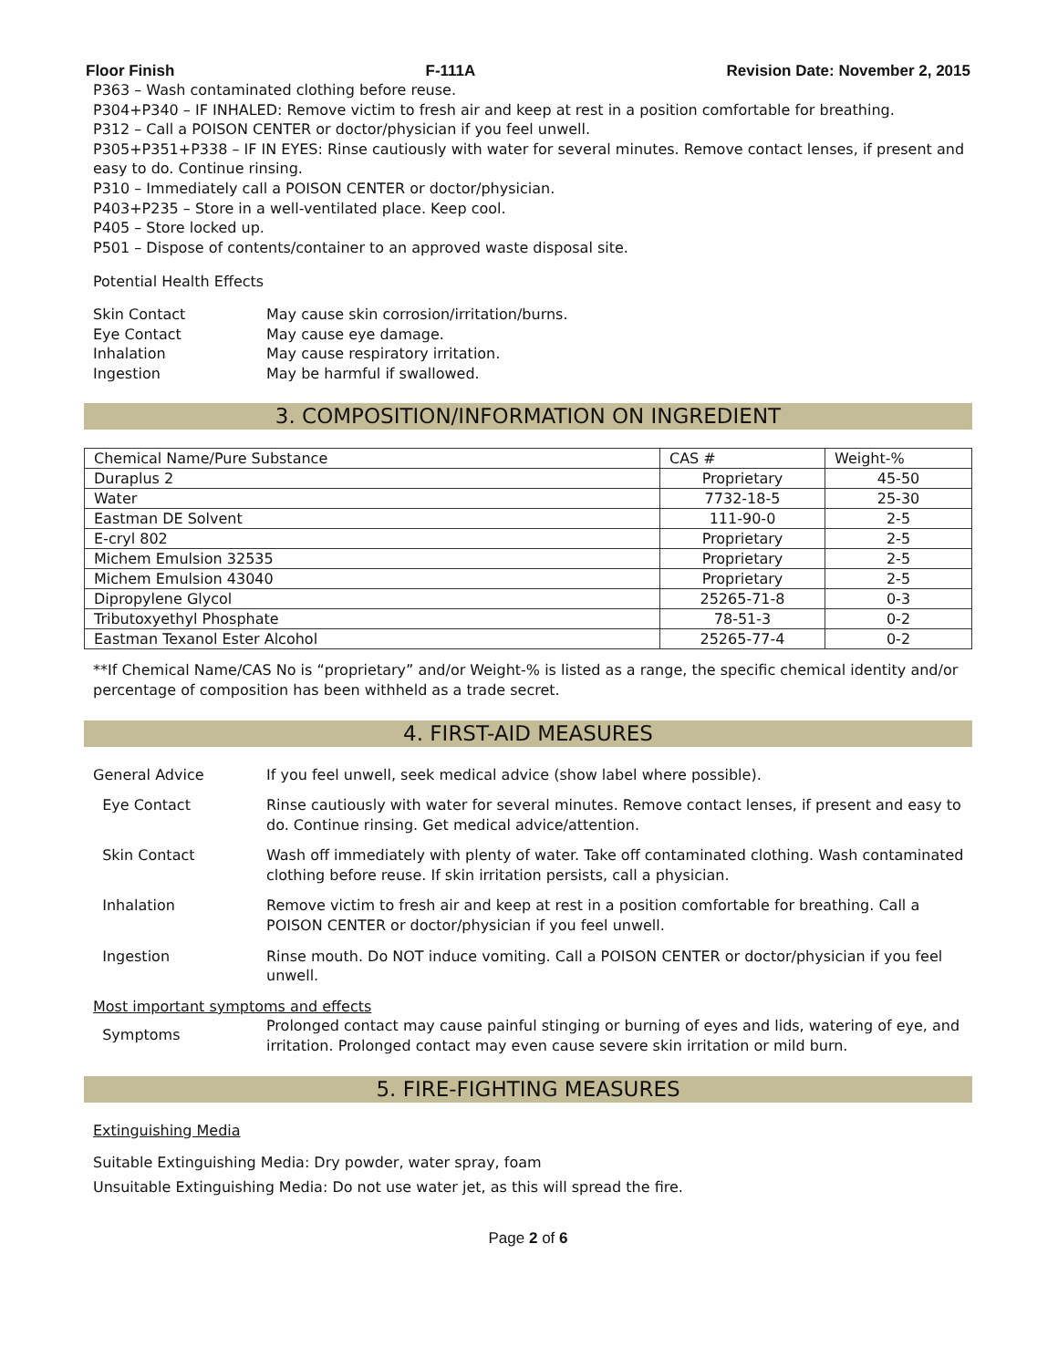Floor Finish F-111A Revision Date: November 2, 2015
P363 – Wash contaminated clothing before reuse.
P304+P340 – IF INHALED: Remove victim to fresh air and keep at rest in a position comfortable for breathing.
P312 – Call a POISON CENTER or doctor/physician if you feel unwell.
P305+P351+P338 – IF IN EYES: Rinse cautiously with water for several minutes. Remove contact lenses, if present and easy to do. Continue rinsing.
P310 – Immediately call a POISON CENTER or doctor/physician.
P403+P235 – Store in a well-ventilated place. Keep cool.
P405 – Store locked up.
P501 – Dispose of contents/container to an approved waste disposal site.
Potential Health Effects
Skin Contact May cause skin corrosion/irritation/burns.
Eye Contact May cause eye damage.
Inhalation May cause respiratory irritation.
Ingestion May be harmful if swallowed.
3. COMPOSITION/INFORMATION ON INGREDIENT
| Chemical Name/Pure Substance | CAS # | Weight-% |
| --- | --- | --- |
| Duraplus 2 | Proprietary | 45-50 |
| Water | 7732-18-5 | 25-30 |
| Eastman DE Solvent | 111-90-0 | 2-5 |
| E-cryl 802 | Proprietary | 2-5 |
| Michem Emulsion 32535 | Proprietary | 2-5 |
| Michem Emulsion 43040 | Proprietary | 2-5 |
| Dipropylene Glycol | 25265-71-8 | 0-3 |
| Tributoxyethyl Phosphate | 78-51-3 | 0-2 |
| Eastman Texanol Ester Alcohol | 25265-77-4 | 0-2 |
**If Chemical Name/CAS No is “proprietary” and/or Weight-% is listed as a range, the specific chemical identity and/or percentage of composition has been withheld as a trade secret.
4. FIRST-AID MEASURES
General Advice If you feel unwell, seek medical advice (show label where possible).
Eye Contact Rinse cautiously with water for several minutes. Remove contact lenses, if present and easy to do. Continue rinsing. Get medical advice/attention.
Skin Contact Wash off immediately with plenty of water. Take off contaminated clothing. Wash contaminated clothing before reuse. If skin irritation persists, call a physician.
Inhalation Remove victim to fresh air and keep at rest in a position comfortable for breathing. Call a POISON CENTER or doctor/physician if you feel unwell.
Ingestion Rinse mouth. Do NOT induce vomiting. Call a POISON CENTER or doctor/physician if you feel unwell.
Most important symptoms and effects
Symptoms Prolonged contact may cause painful stinging or burning of eyes and lids, watering of eye, and irritation. Prolonged contact may even cause severe skin irritation or mild burn.
5. FIRE-FIGHTING MEASURES
Extinguishing Media
Suitable Extinguishing Media: Dry powder, water spray, foam
Unsuitable Extinguishing Media: Do not use water jet, as this will spread the fire.
Page 2 of 6